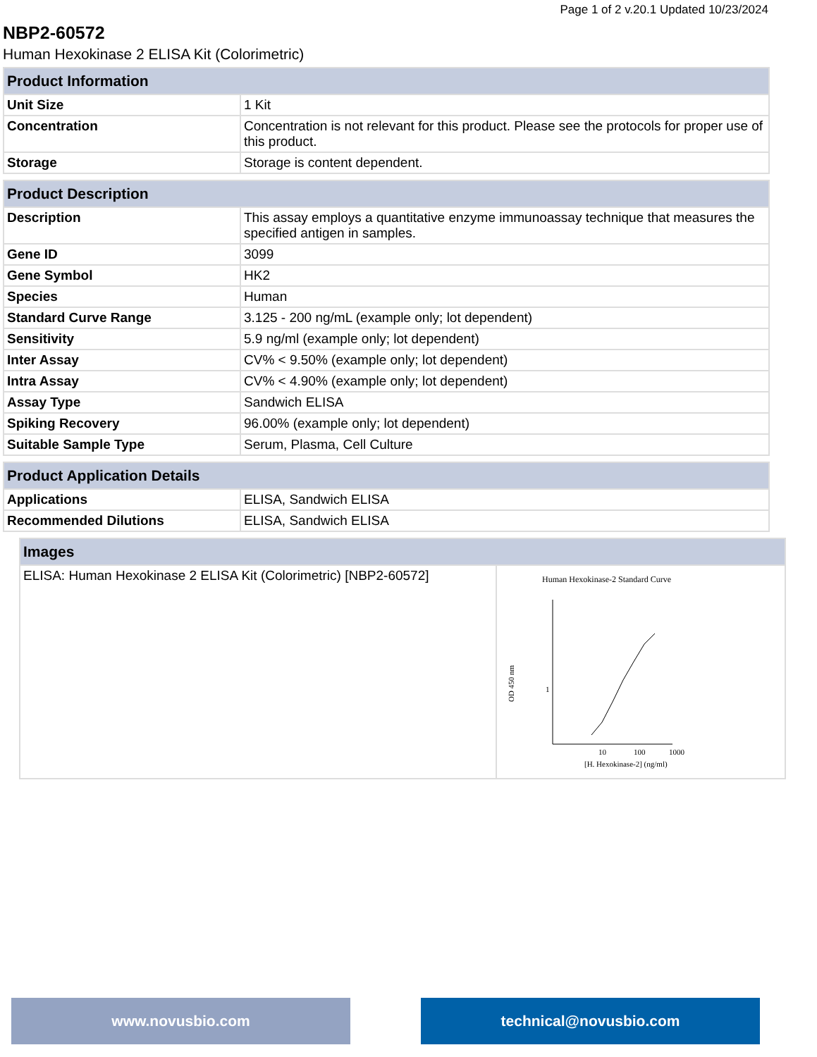Page 1 of 2 v.20.1 Updated 10/23/2024
NBP2-60572
Human Hexokinase 2 ELISA Kit (Colorimetric)
| Product Information | |
| --- | --- |
| Unit Size | 1 Kit |
| Concentration | Concentration is not relevant for this product. Please see the protocols for proper use of this product. |
| Storage | Storage is content dependent. |
| Product Description | |
| --- | --- |
| Description | This assay employs a quantitative enzyme immunoassay technique that measures the specified antigen in samples. |
| Gene ID | 3099 |
| Gene Symbol | HK2 |
| Species | Human |
| Standard Curve Range | 3.125 - 200 ng/mL (example only; lot dependent) |
| Sensitivity | 5.9 ng/ml (example only; lot dependent) |
| Inter Assay | CV% < 9.50% (example only; lot dependent) |
| Intra Assay | CV% < 4.90% (example only; lot dependent) |
| Assay Type | Sandwich ELISA |
| Spiking Recovery | 96.00% (example only; lot dependent) |
| Suitable Sample Type | Serum, Plasma, Cell Culture |
| Product Application Details | |
| --- | --- |
| Applications | ELISA, Sandwich ELISA |
| Recommended Dilutions | ELISA, Sandwich ELISA |
| Images | |
| --- | --- |
| ELISA: Human Hexokinase 2 ELISA Kit (Colorimetric) [NBP2-60572] | Human Hexokinase-2 Standard Curve 1 10 100 1000 [H. Hexokinase-2] (ng/ml) OD 450 nm |
www.novusbio.com technical@novusbio.com